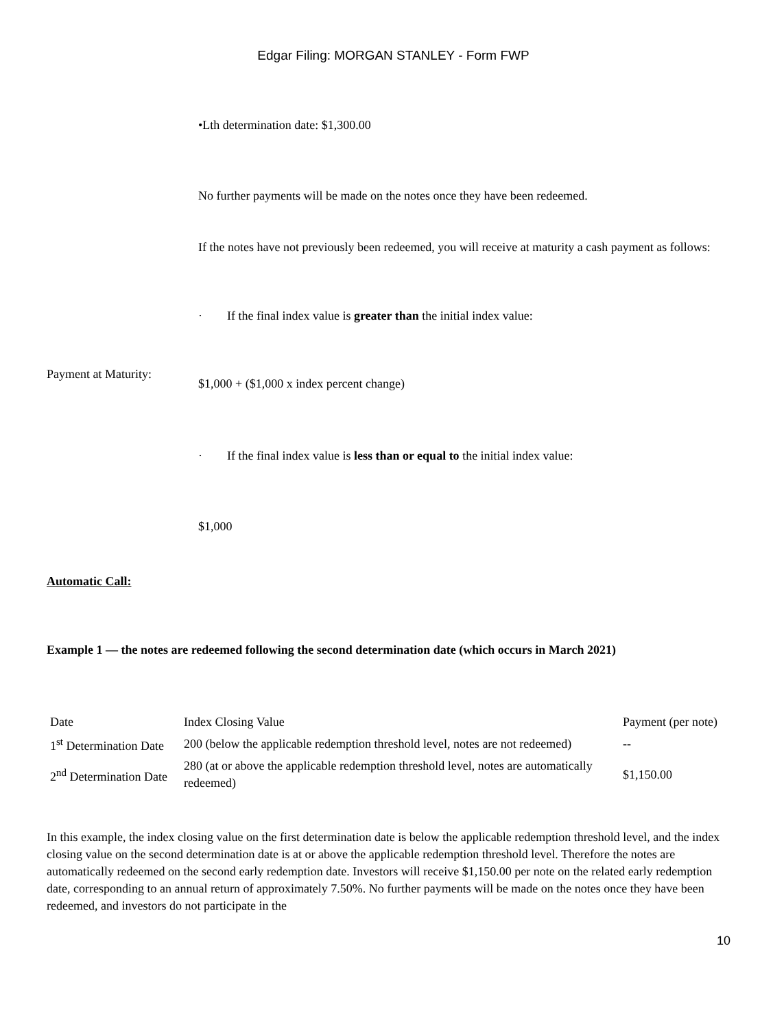Edgar Filing: MORGAN STANLEY - Form FWP
•Lth determination date: $1,300.00
No further payments will be made on the notes once they have been redeemed.
If the notes have not previously been redeemed, you will receive at maturity a cash payment as follows:
· If the final index value is greater than the initial index value:
Payment at Maturity:
$1,000 + ($1,000 x index percent change)
· If the final index value is less than or equal to the initial index value:
$1,000
Automatic Call:
Example 1 — the notes are redeemed following the second determination date (which occurs in March 2021)
| Date | Index Closing Value | Payment (per note) |
| 1<sup>st</sup> Determination Date | 200 (below the applicable redemption threshold level, notes are not redeemed) | -- |
| 2<sup>nd</sup> Determination Date | 280 (at or above the applicable redemption threshold level, notes are automatically redeemed) | $1,150.00 |
In this example, the index closing value on the first determination date is below the applicable redemption threshold level, and the index closing value on the second determination date is at or above the applicable redemption threshold level. Therefore the notes are automatically redeemed on the second early redemption date. Investors will receive $1,150.00 per note on the related early redemption date, corresponding to an annual return of approximately 7.50%. No further payments will be made on the notes once they have been redeemed, and investors do not participate in the
10